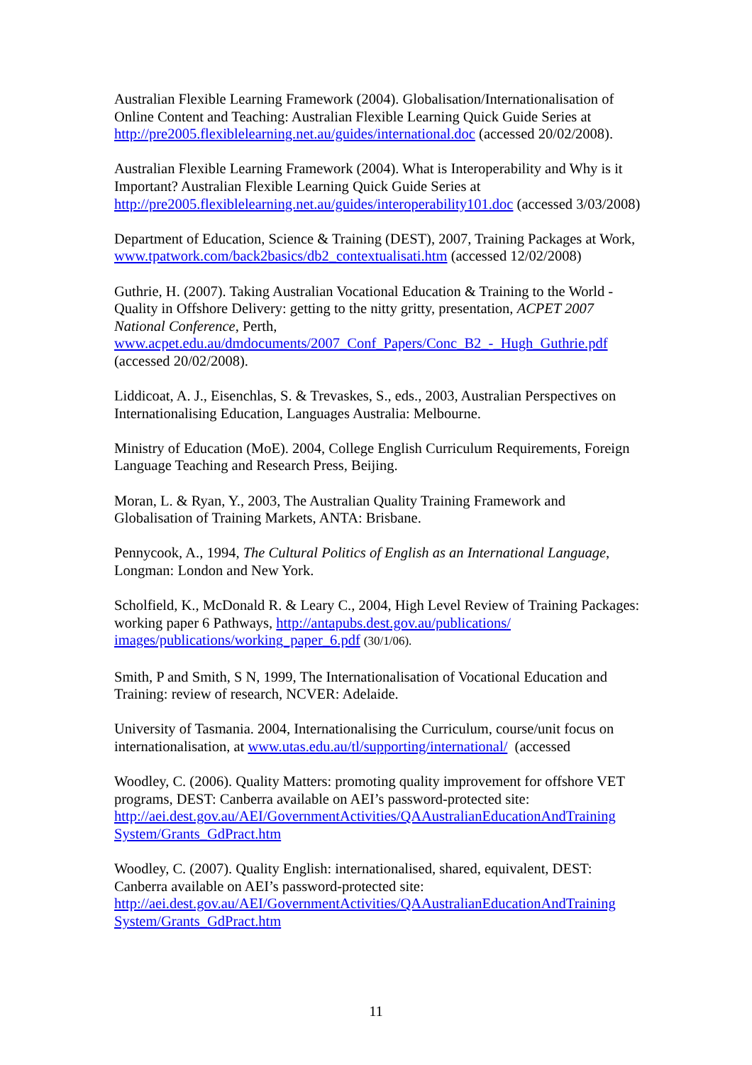Australian Flexible Learning Framework (2004). Globalisation/Internationalisation of Online Content and Teaching: Australian Flexible Learning Quick Guide Series at http://pre2005.flexiblelearning.net.au/guides/international.doc (accessed 20/02/2008).
Australian Flexible Learning Framework (2004). What is Interoperability and Why is it Important? Australian Flexible Learning Quick Guide Series at http://pre2005.flexiblelearning.net.au/guides/interoperability101.doc (accessed 3/03/2008)
Department of Education, Science & Training (DEST), 2007, Training Packages at Work, www.tpatwork.com/back2basics/db2_contextualisati.htm (accessed 12/02/2008)
Guthrie, H. (2007). Taking Australian Vocational Education & Training to the World - Quality in Offshore Delivery: getting to the nitty gritty, presentation, ACPET 2007 National Conference, Perth,
www.acpet.edu.au/dmdocuments/2007_Conf_Papers/Conc_B2_-_Hugh_Guthrie.pdf (accessed 20/02/2008).
Liddicoat, A. J., Eisenchlas, S. & Trevaskes, S., eds., 2003, Australian Perspectives on Internationalising Education, Languages Australia: Melbourne.
Ministry of Education (MoE). 2004, College English Curriculum Requirements, Foreign Language Teaching and Research Press, Beijing.
Moran, L. & Ryan, Y., 2003, The Australian Quality Training Framework and Globalisation of Training Markets, ANTA: Brisbane.
Pennycook, A., 1994, The Cultural Politics of English as an International Language, Longman: London and New York.
Scholfield, K., McDonald R. & Leary C., 2004, High Level Review of Training Packages: working paper 6 Pathways, http://antapubs.dest.gov.au/publications/ images/publications/working_paper_6.pdf (30/1/06).
Smith, P and Smith, S N, 1999, The Internationalisation of Vocational Education and Training: review of research, NCVER: Adelaide.
University of Tasmania. 2004, Internationalising the Curriculum, course/unit focus on internationalisation, at www.utas.edu.au/tl/supporting/international/ (accessed
Woodley, C. (2006). Quality Matters: promoting quality improvement for offshore VET programs, DEST: Canberra available on AEI’s password-protected site:
http://aei.dest.gov.au/AEI/GovernmentActivities/QAAustralianEducationAndTraining System/Grants_GdPract.htm
Woodley, C. (2007). Quality English: internationalised, shared, equivalent, DEST: Canberra available on AEI’s password-protected site:
http://aei.dest.gov.au/AEI/GovernmentActivities/QAAustralianEducationAndTraining System/Grants_GdPract.htm
11